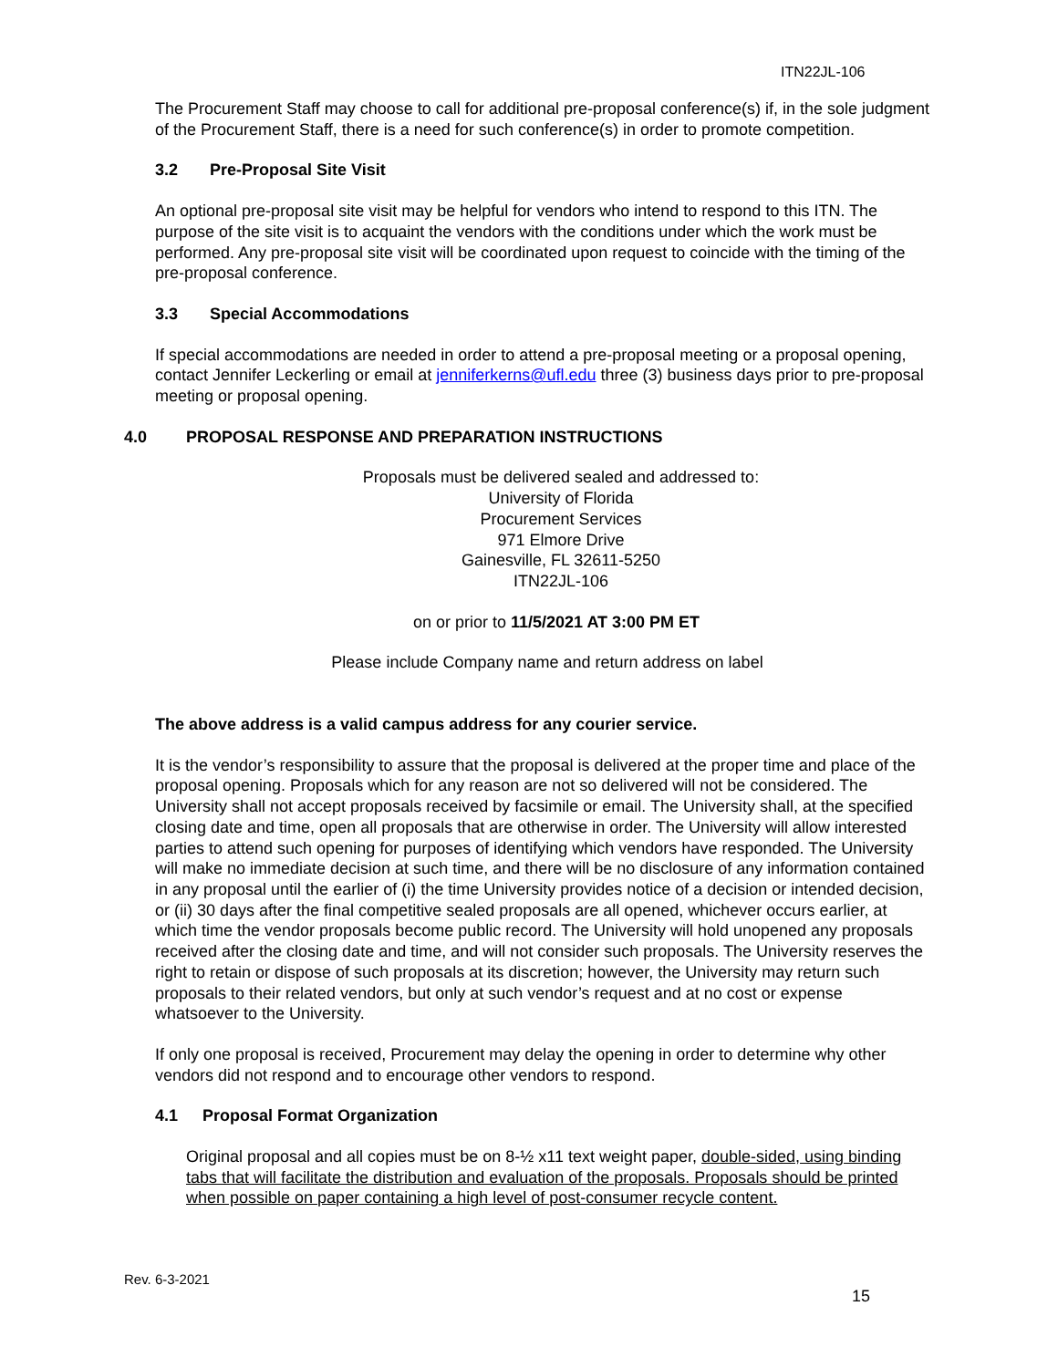ITN22JL-106
The Procurement Staff may choose to call for additional pre-proposal conference(s) if, in the sole judgment of the Procurement Staff, there is a need for such conference(s) in order to promote competition.
3.2 Pre-Proposal Site Visit
An optional pre-proposal site visit may be helpful for vendors who intend to respond to this ITN. The purpose of the site visit is to acquaint the vendors with the conditions under which the work must be performed. Any pre-proposal site visit will be coordinated upon request to coincide with the timing of the pre-proposal conference.
3.3 Special Accommodations
If special accommodations are needed in order to attend a pre-proposal meeting or a proposal opening, contact Jennifer Leckerling or email at jenniferkerns@ufl.edu three (3) business days prior to pre-proposal meeting or proposal opening.
4.0 PROPOSAL RESPONSE AND PREPARATION INSTRUCTIONS
Proposals must be delivered sealed and addressed to:
University of Florida
Procurement Services
971 Elmore Drive
Gainesville, FL 32611-5250
ITN22JL-106
on or prior to 11/5/2021 AT 3:00 PM ET
Please include Company name and return address on label
The above address is a valid campus address for any courier service.
It is the vendor’s responsibility to assure that the proposal is delivered at the proper time and place of the proposal opening. Proposals which for any reason are not so delivered will not be considered. The University shall not accept proposals received by facsimile or email. The University shall, at the specified closing date and time, open all proposals that are otherwise in order. The University will allow interested parties to attend such opening for purposes of identifying which vendors have responded. The University will make no immediate decision at such time, and there will be no disclosure of any information contained in any proposal until the earlier of (i) the time University provides notice of a decision or intended decision, or (ii) 30 days after the final competitive sealed proposals are all opened, whichever occurs earlier, at which time the vendor proposals become public record. The University will hold unopened any proposals received after the closing date and time, and will not consider such proposals. The University reserves the right to retain or dispose of such proposals at its discretion; however, the University may return such proposals to their related vendors, but only at such vendor’s request and at no cost or expense whatsoever to the University.
If only one proposal is received, Procurement may delay the opening in order to determine why other vendors did not respond and to encourage other vendors to respond.
4.1 Proposal Format Organization
Original proposal and all copies must be on 8-½ x11 text weight paper, double-sided, using binding tabs that will facilitate the distribution and evaluation of the proposals. Proposals should be printed when possible on paper containing a high level of post-consumer recycle content.
Rev. 6-3-2021
15